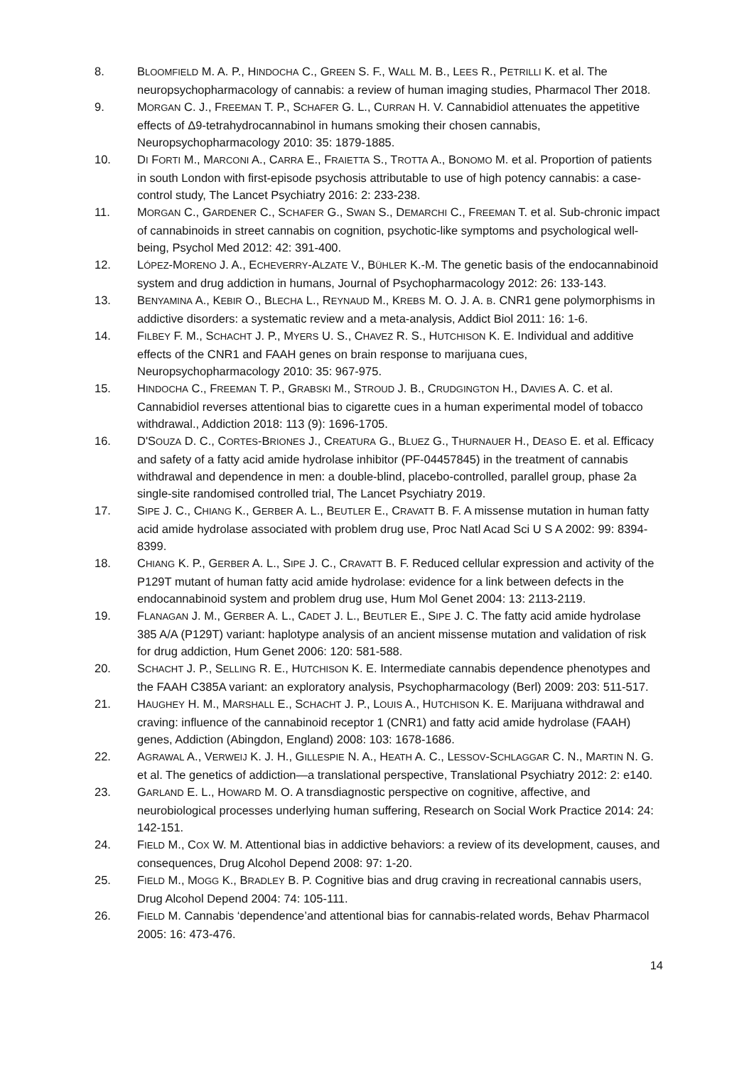8. BLOOMFIELD M. A. P., HINDOCHA C., GREEN S. F., WALL M. B., LEES R., PETRILLI K. et al. The neuropsychopharmacology of cannabis: a review of human imaging studies, Pharmacol Ther 2018.
9. MORGAN C. J., FREEMAN T. P., SCHAFER G. L., CURRAN H. V. Cannabidiol attenuates the appetitive effects of Δ9-tetrahydrocannabinol in humans smoking their chosen cannabis, Neuropsychopharmacology 2010: 35: 1879-1885.
10. DI FORTI M., MARCONI A., CARRA E., FRAIETTA S., TROTTA A., BONOMO M. et al. Proportion of patients in south London with first-episode psychosis attributable to use of high potency cannabis: a case-control study, The Lancet Psychiatry 2016: 2: 233-238.
11. MORGAN C., GARDENER C., SCHAFER G., SWAN S., DEMARCHI C., FREEMAN T. et al. Sub-chronic impact of cannabinoids in street cannabis on cognition, psychotic-like symptoms and psychological well-being, Psychol Med 2012: 42: 391-400.
12. LÓPEZ-MORENO J. A., ECHEVERRY-ALZATE V., BÜHLER K.-M. The genetic basis of the endocannabinoid system and drug addiction in humans, Journal of Psychopharmacology 2012: 26: 133-143.
13. BENYAMINA A., KEBIR O., BLECHA L., REYNAUD M., KREBS M. O. J. A. B. CNR1 gene polymorphisms in addictive disorders: a systematic review and a meta-analysis, Addict Biol 2011: 16: 1-6.
14. FILBEY F. M., SCHACHT J. P., MYERS U. S., CHAVEZ R. S., HUTCHISON K. E. Individual and additive effects of the CNR1 and FAAH genes on brain response to marijuana cues, Neuropsychopharmacology 2010: 35: 967-975.
15. HINDOCHA C., FREEMAN T. P., GRABSKI M., STROUD J. B., CRUDGINGTON H., DAVIES A. C. et al. Cannabidiol reverses attentional bias to cigarette cues in a human experimental model of tobacco withdrawal., Addiction 2018: 113 (9): 1696-1705.
16. D'SOUZA D. C., CORTES-BRIONES J., CREATURA G., BLUEZ G., THURNAUER H., DEASO E. et al. Efficacy and safety of a fatty acid amide hydrolase inhibitor (PF-04457845) in the treatment of cannabis withdrawal and dependence in men: a double-blind, placebo-controlled, parallel group, phase 2a single-site randomised controlled trial, The Lancet Psychiatry 2019.
17. SIPE J. C., CHIANG K., GERBER A. L., BEUTLER E., CRAVATT B. F. A missense mutation in human fatty acid amide hydrolase associated with problem drug use, Proc Natl Acad Sci U S A 2002: 99: 8394-8399.
18. CHIANG K. P., GERBER A. L., SIPE J. C., CRAVATT B. F. Reduced cellular expression and activity of the P129T mutant of human fatty acid amide hydrolase: evidence for a link between defects in the endocannabinoid system and problem drug use, Hum Mol Genet 2004: 13: 2113-2119.
19. FLANAGAN J. M., GERBER A. L., CADET J. L., BEUTLER E., SIPE J. C. The fatty acid amide hydrolase 385 A/A (P129T) variant: haplotype analysis of an ancient missense mutation and validation of risk for drug addiction, Hum Genet 2006: 120: 581-588.
20. SCHACHT J. P., SELLING R. E., HUTCHISON K. E. Intermediate cannabis dependence phenotypes and the FAAH C385A variant: an exploratory analysis, Psychopharmacology (Berl) 2009: 203: 511-517.
21. HAUGHEY H. M., MARSHALL E., SCHACHT J. P., LOUIS A., HUTCHISON K. E. Marijuana withdrawal and craving: influence of the cannabinoid receptor 1 (CNR1) and fatty acid amide hydrolase (FAAH) genes, Addiction (Abingdon, England) 2008: 103: 1678-1686.
22. AGRAWAL A., VERWEIJ K. J. H., GILLESPIE N. A., HEATH A. C., LESSOV-SCHLAGGAR C. N., MARTIN N. G. et al. The genetics of addiction—a translational perspective, Translational Psychiatry 2012: 2: e140.
23. GARLAND E. L., HOWARD M. O. A transdiagnostic perspective on cognitive, affective, and neurobiological processes underlying human suffering, Research on Social Work Practice 2014: 24: 142-151.
24. FIELD M., COX W. M. Attentional bias in addictive behaviors: a review of its development, causes, and consequences, Drug Alcohol Depend 2008: 97: 1-20.
25. FIELD M., MOGG K., BRADLEY B. P. Cognitive bias and drug craving in recreational cannabis users, Drug Alcohol Depend 2004: 74: 105-111.
26. FIELD M. Cannabis ‘dependence’and attentional bias for cannabis-related words, Behav Pharmacol 2005: 16: 473-476.
14